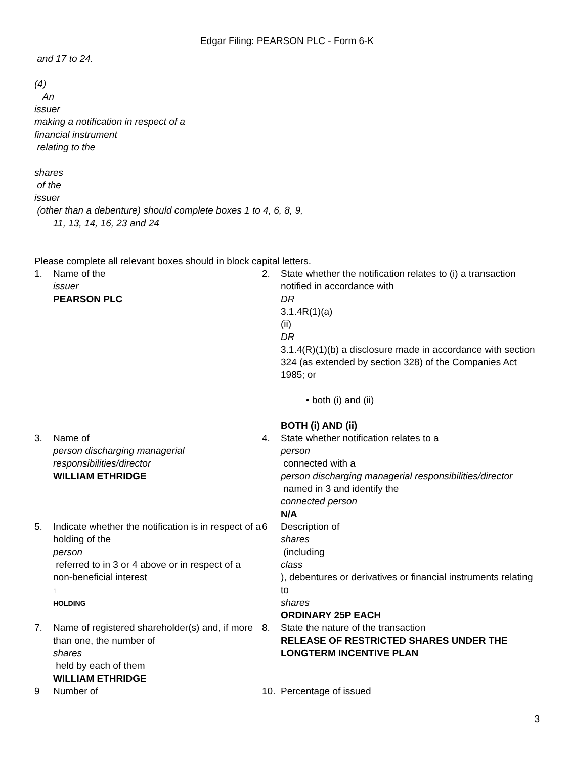Edgar Filing: PEARSON PLC - Form 6-K
and 17 to 24.
(4)
An
issuer
making a notification in respect of a
financial instrument
relating to the
shares
of the
issuer
(other than a debenture) should complete boxes 1 to 4, 6, 8, 9,
11, 13, 14, 16, 23 and 24
Please complete all relevant boxes should in block capital letters.
| 1. | Name of the issuer PEARSON PLC | 2. | State whether the notification relates to (i) a transaction notified in accordance with DR 3.1.4R(1)(a) (ii) DR 3.1.4(R)(1)(b) a disclosure made in accordance with section 324 (as extended by section 328) of the Companies Act 1985; or • both (i) and (ii) BOTH (i) AND (ii) |
| 3. | Name of person discharging managerial responsibilities/director WILLIAM ETHRIDGE | 4. | State whether notification relates to a person connected with a person discharging managerial responsibilities/director named in 3 and identify the connected person N/A |
| 5. | Indicate whether the notification is in respect of a holding of the person referred to in 3 or 4 above or in respect of a non-beneficial interest 1 HOLDING | 6 | Description of shares (including class ), debentures or derivatives or financial instruments relating to shares ORDINARY 25P EACH |
| 7. | Name of registered shareholder(s) and, if more than one, the number of shares held by each of them WILLIAM ETHRIDGE | 8. | State the nature of the transaction RELEASE OF RESTRICTED SHARES UNDER THE LONGTERM INCENTIVE PLAN |
| 9 | Number of | 10. | Percentage of issued |
3